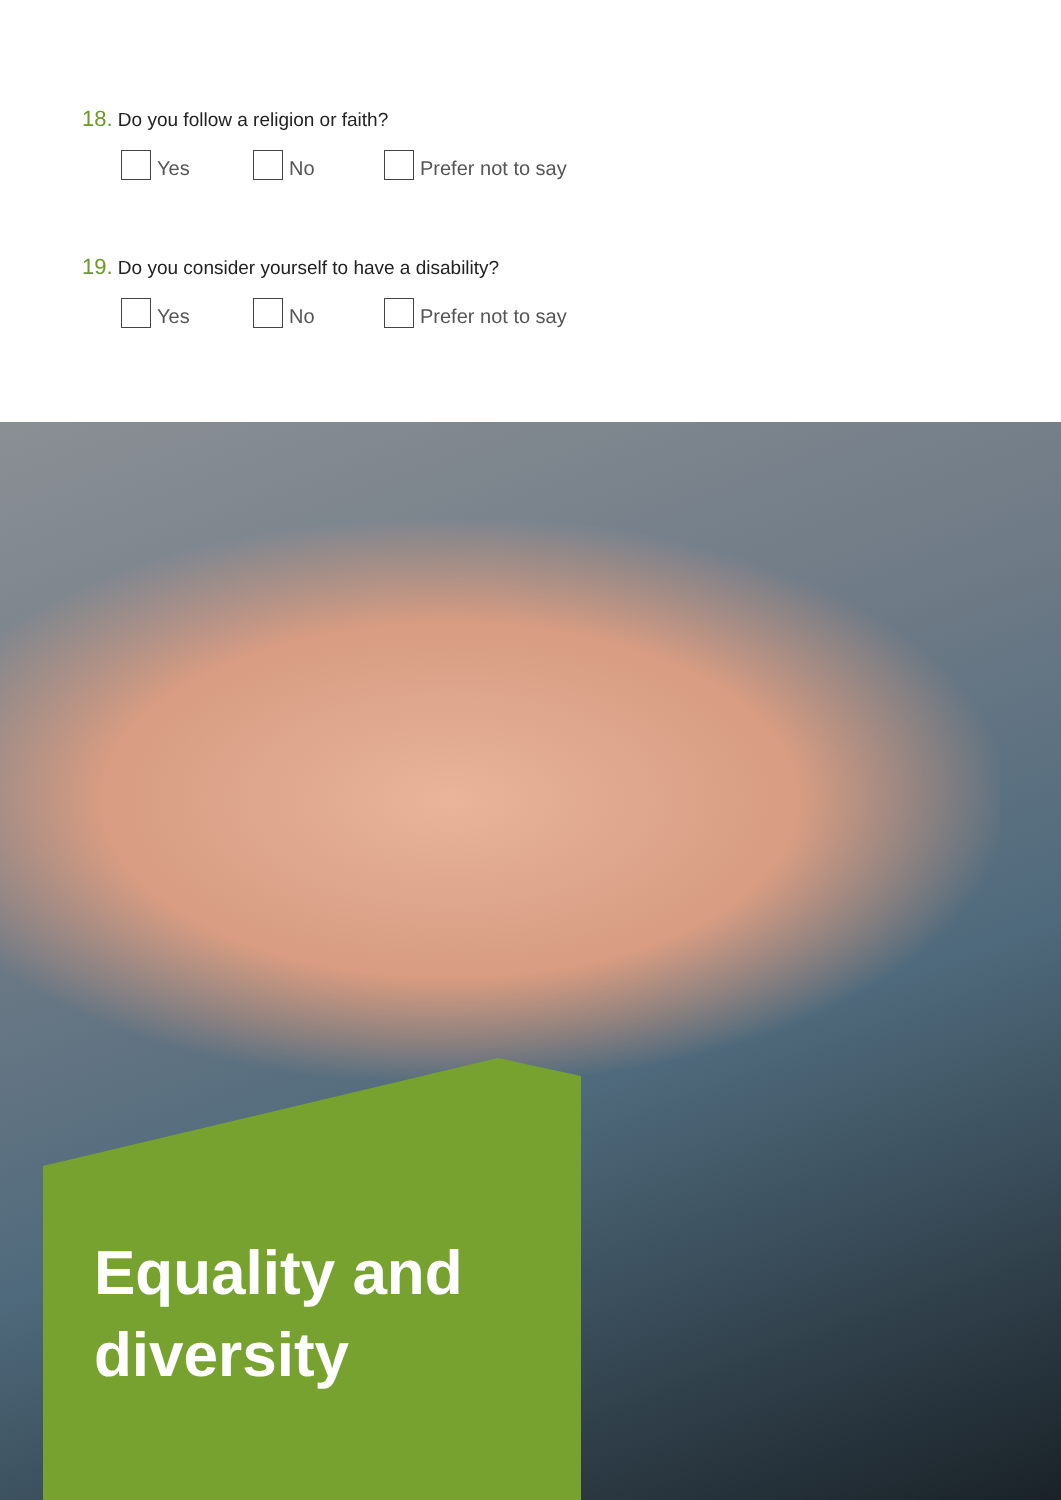18. Do you follow a religion or faith?
Yes No Prefer not to say
19. Do you consider yourself to have a disability?
Yes No Prefer not to say
Equality and
diversity